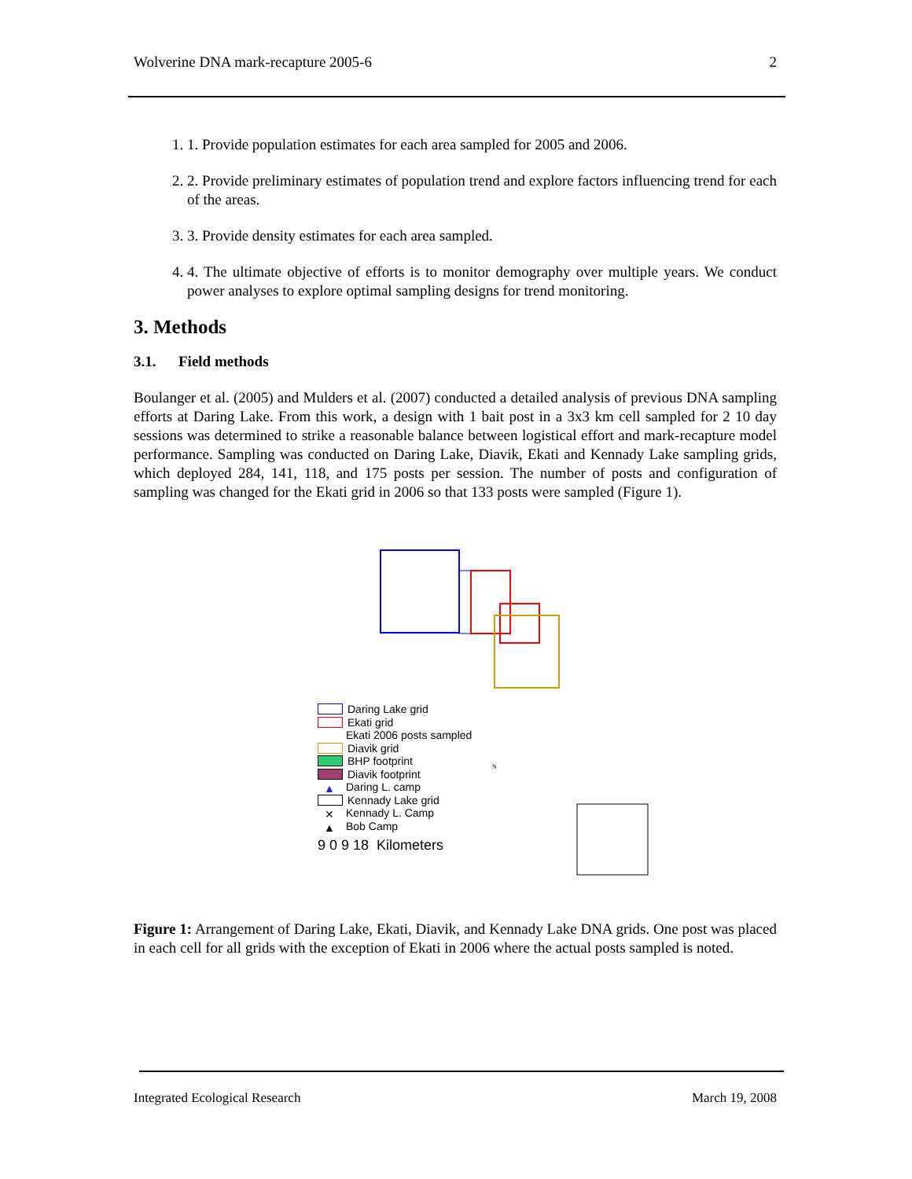Wolverine DNA mark-recapture 2005-6 2
1. 1. Provide population estimates for each area sampled for 2005 and 2006.
2. 2. Provide preliminary estimates of population trend and explore factors influencing trend for each of the areas.
3. 3. Provide density estimates for each area sampled.
4. 4. The ultimate objective of efforts is to monitor demography over multiple years. We conduct power analyses to explore optimal sampling designs for trend monitoring.
3. Methods
3.1. Field methods
Boulanger et al. (2005) and Mulders et al. (2007) conducted a detailed analysis of previous DNA sampling efforts at Daring Lake. From this work, a design with 1 bait post in a 3x3 km cell sampled for 2 10 day sessions was determined to strike a reasonable balance between logistical effort and mark-recapture model performance. Sampling was conducted on Daring Lake, Diavik, Ekati and Kennady Lake sampling grids, which deployed 284, 141, 118, and 175 posts per session. The number of posts and configuration of sampling was changed for the Ekati grid in 2006 so that 133 posts were sampled (Figure 1).
N
Daring Lake grid
Ekati grid
Ekati 2006 posts sampled
Diavik grid
BHP footprint
Diavik footprint
▲ Daring L. camp
Kennady Lake grid
✕ Kennady L. Camp
▲ Bob Camp
9 0 9 18 Kilometers
Figure 1: Arrangement of Daring Lake, Ekati, Diavik, and Kennady Lake DNA grids. One post was placed in each cell for all grids with the exception of Ekati in 2006 where the actual posts sampled is noted.
Integrated Ecological Research March 19, 2008